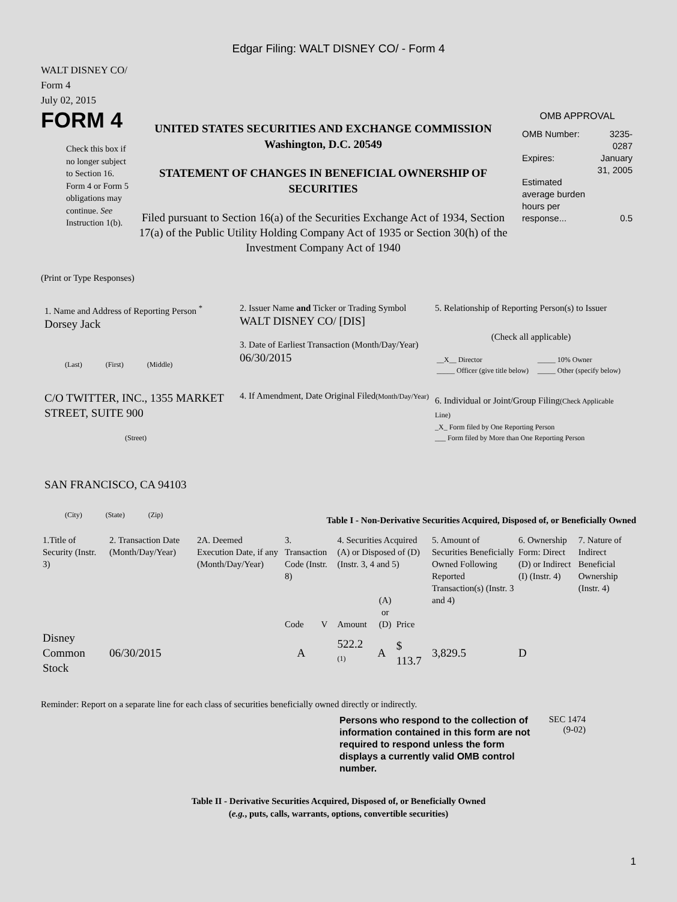Edgar Filing: WALT DISNEY CO/ - Form 4
WALT DISNEY CO/
Form 4
July 02, 2015
FORM 4
Check this box if no longer subject to Section 16. Form 4 or Form 5 obligations may continue. See Instruction 1(b).
UNITED STATES SECURITIES AND EXCHANGE COMMISSION
Washington, D.C. 20549
STATEMENT OF CHANGES IN BENEFICIAL OWNERSHIP OF SECURITIES
Filed pursuant to Section 16(a) of the Securities Exchange Act of 1934, Section 17(a) of the Public Utility Holding Company Act of 1935 or Section 30(h) of the Investment Company Act of 1940
OMB APPROVAL
| OMB Number: | 3235-0287 |
| Expires: | January 31, 2005 |
| Estimated average burden hours per response... | 0.5 |
(Print or Type Responses)
1. Name and Address of Reporting Person <sup>*</sup>
Dorsey Jack
(Last) (First) (Middle)
C/O TWITTER, INC., 1355 MARKET STREET, SUITE 900
(Street)
SAN FRANCISCO, CA 94103
(City) (State) (Zip)
2. Issuer Name and Ticker or Trading Symbol
WALT DISNEY CO/ [DIS]
3. Date of Earliest Transaction (Month/Day/Year)
06/30/2015
4. If Amendment, Date Original Filed(Month/Day/Year)
5. Relationship of Reporting Person(s) to Issuer
(Check all applicable)
| __X__ Director | _____ 10% Owner |
| _____ Officer (give title below) | _____ Other (specify below) |
6. Individual or Joint/Group Filing(Check Applicable Line)
_X_ Form filed by One Reporting Person
___ Form filed by More than One Reporting Person
Table I - Non-Derivative Securities Acquired, Disposed of, or Beneficially Owned
| 1.Title of Security (Instr. 3) | 2. Transaction Date (Month/Day/Year) | 2A. Deemed Execution Date, if any (Month/Day/Year) | 3. Transaction Code (Instr. 8) | | 4. Securities Acquired (A) or Disposed of (D) (Instr. 3, 4 and 5) | | | 5. Amount of Securities Beneficially Owned Following Reported Transaction(s) (Instr. 3 and 4) | 6. Ownership Form: Direct (D) or Indirect (I) (Instr. 4) | 7. Nature of Indirect Beneficial Ownership (Instr. 4) |
| --- | --- | --- | --- | --- | --- | --- | --- | --- | --- | --- |
| | | | Code | V | Amount | (A) or (D) | Price | | | |
| Disney Common Stock | 06/30/2015 | | A | | 522.2 <sup>(1)</sup> | A | $ 113.7 | 3,829.5 | D | |
Reminder: Report on a separate line for each class of securities beneficially owned directly or indirectly.
Persons who respond to the collection of information contained in this form are not required to respond unless the form displays a currently valid OMB control number.
SEC 1474 (9-02)
Table II - Derivative Securities Acquired, Disposed of, or Beneficially Owned
(e.g., puts, calls, warrants, options, convertible securities)
1